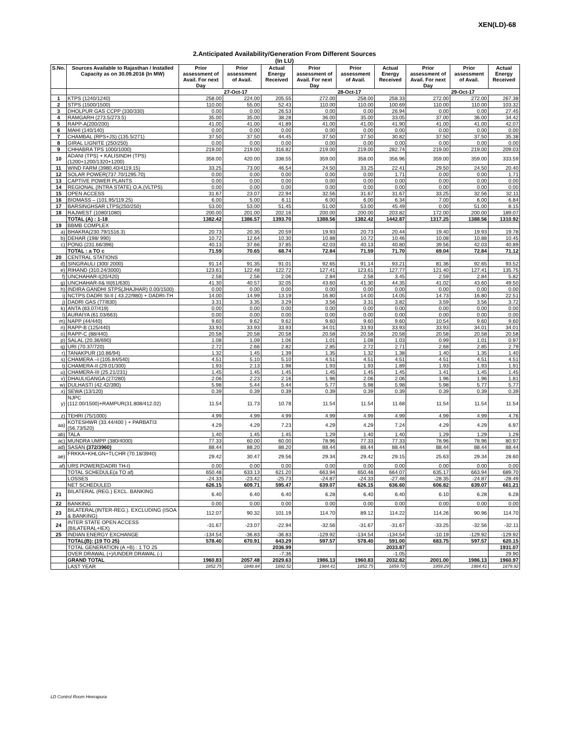XEN(LD)-68
2.Anticipated Availability/Generation From Different Sources
(In LU)
| S.No. | Sources Available to Rajasthan / Installed Capacity as on 30.09.2016 (In MW) | Prior assessment of Avail. For next Day | Prior assessment of Avail. | Actual Energy Received | Prior assessment of Avail. For next Day | Prior assessment of Avail. | Actual Energy Received | Prior assessment of Avail. For next Day | Prior assessment of Avail. | Actual Energy Received |
| --- | --- | --- | --- | --- | --- | --- | --- | --- | --- | --- |
| | | 27-Oct-17 | | | 28-Oct-17 | | | 29-Oct-17 | | |
| 1 | KTPS (1240/1240) | 258.00 | 224.00 | 205.55 | 272.00 | 258.00 | 258.33 | 272.00 | 272.00 | 267.38 |
| 2 | STPS (1500/1500) | 110.00 | 55.00 | 52.43 | 110.00 | 110.00 | 100.69 | 110.00 | 110.00 | 103.32 |
| 3 | DHOLPUR GAS CCPP (330/330) | 0.00 | 0.00 | 26.53 | 0.00 | 0.00 | 26.94 | 0.00 | 0.00 | 27.45 |
| 4 | RAMGARH (273.5/273.5) | 35.00 | 35.00 | 38.28 | 36.00 | 35.00 | 33.05 | 37.00 | 36.00 | 34.42 |
| 5 | RAPP-A(200/200) | 41.00 | 41.00 | 41.89 | 41.00 | 41.00 | 41.90 | 41.00 | 41.00 | 42.07 |
| 6 | MAHI (140/140) | 0.00 | 0.00 | 0.00 | 0.00 | 0.00 | 0.00 | 0.00 | 0.00 | 0.00 |
| 7 | CHAMBAL (RPS+JS) (135.5/271) | 37.50 | 37.50 | 44.45 | 37.50 | 37.50 | 30.82 | 37.50 | 37.50 | 35.38 |
| 8 | GIRAL LIGNITE (250/250) | 0.00 | 0.00 | 0.00 | 0.00 | 0.00 | 0.00 | 0.00 | 0.00 | 0.00 |
| 9 | CHHABRA TPS 1000/1000) | 219.00 | 219.00 | 316.82 | 219.00 | 219.00 | 282.74 | 219.00 | 219.00 | 209.03 |
| 10 | ADANI (TPS) + KALISINDH (TPS) (1200+1200/1320+1200) | 358.00 | 420.00 | 338.55 | 359.00 | 358.00 | 356.96 | 359.00 | 359.00 | 333.59 |
| 11 | WIND FARM (3980.40/4119.15) | 33.25 | 73.00 | 46.54 | 24.50 | 33.25 | 22.41 | 29.50 | 24.50 | 20.40 |
| 12 | SOLAR POWER(737.70/1295.70) | 0.00 | 0.00 | 0.00 | 0.00 | 0.00 | 1.71 | 0.00 | 0.00 | 1.71 |
| 13 | CAPTIVE POWER PLANTS | 0.00 | 0.00 | 0.00 | 0.00 | 0.00 | 0.00 | 0.00 | 0.00 | 0.00 |
| 14 | REGIONAL (INTRA STATE) O.A.(VLTPS) | 0.00 | 0.00 | 0.00 | 0.00 | 0.00 | 0.00 | 0.00 | 0.00 | 0.00 |
| 15 | OPEN ACCESS | 31.67 | 23.07 | 22.94 | 32.56 | 31.67 | 31.67 | 33.25 | 32.56 | 32.11 |
| 16 | BIOMASS – (101.95/119.25) | 6.00 | 5.00 | 6.11 | 6.00 | 6.00 | 6.34 | 7.00 | 6.00 | 6.84 |
| 17 | BARSINGHSAR LTPS(250/250) | 53.00 | 53.00 | 51.45 | 51.00 | 53.00 | 45.49 | 0.00 | 51.00 | 8.15 |
| 18 | RAJWEST (1080/1080) | 200.00 | 201.00 | 202.16 | 200.00 | 200.00 | 203.82 | 172.00 | 200.00 | 189.07 |
| | TOTAL (A) : 1-18 | 1382.42 | 1386.57 | 1393.70 | 1388.56 | 1382.42 | 1442.87 | 1317.25 | 1388.56 | 1310.92 |
| 19 | BBMB COMPLEX | | | | | | | | | |
| a) | BHAKRA(230.79/1516.3) | 20.73 | 20.35 | 20.59 | 19.93 | 20.73 | 20.44 | 19.40 | 19.93 | 19.78 |
| b) | DEHAR (198/ 990) | 10.72 | 12.64 | 10.30 | 10.88 | 10.72 | 10.46 | 10.08 | 10.88 | 10.45 |
| c) | PONG (231.66/396) | 40.13 | 37.66 | 37.85 | 42.03 | 40.13 | 40.80 | 39.56 | 42.03 | 40.89 |
| | TOTAL : a TO c | 71.59 | 70.65 | 68.74 | 72.84 | 71.59 | 71.70 | 69.04 | 72.84 | 71.12 |
| 20 | CENTRAL STATIONS | | | | | | | | | |
| d) | SINGRAULI (300/ 2000) | 91.14 | 91.35 | 91.01 | 92.65 | 91.14 | 93.21 | 81.36 | 92.65 | 93.52 |
| e) | RIHAND (310.24/3000) | 123.61 | 122.48 | 122.72 | 127.41 | 123.61 | 127.77 | 121.40 | 127.41 | 135.75 |
| f) | UNCHAHAR-I(20/420) | 2.58 | 2.56 | 2.06 | 2.84 | 2.58 | 3.45 | 2.59 | 2.84 | 5.82 |
| g) | UNCHAHAR-II& III(61/630) | 41.30 | 40.57 | 32.05 | 43.60 | 41.30 | 44.35 | 41.02 | 43.60 | 49.50 |
| h) | INDIRA GANDHI STPS(JHAJHAR) 0.00/1500) | 0.00 | 0.00 | 0.00 | 0.00 | 0.00 | 0.00 | 0.00 | 0.00 | 0.00 |
| i) | NCTPS DADRI St-II ( 43.22/980) + DADRI-TH | 14.00 | 14.99 | 13.19 | 16.80 | 14.00 | 14.05 | 14.73 | 16.80 | 22.51 |
| j) | DADRI GAS (77/830) | 3.31 | 3.35 | 3.29 | 3.56 | 3.31 | 3.82 | 3.59 | 3.56 | 3.72 |
| k) | ANTA (83.07/419) | 0.00 | 0.00 | 0.00 | 0.00 | 0.00 | 0.00 | 0.00 | 0.00 | 0.00 |
| l) | AURAIYA (61.03/663) | 0.00 | 0.00 | 0.00 | 0.00 | 0.00 | 0.00 | 0.00 | 0.00 | 0.00 |
| m) | NAPP (44/440) | 9.60 | 9.62 | 9.62 | 9.60 | 9.60 | 9.60 | 10.54 | 9.60 | 9.60 |
| n) | RAPP-B (125/440) | 33.93 | 33.93 | 33.93 | 34.01 | 33.93 | 33.93 | 33.93 | 34.01 | 34.01 |
| o) | RAPP-C (88/440) | 20.58 | 20.58 | 20.58 | 20.58 | 20.58 | 20.58 | 20.58 | 20.58 | 20.58 |
| p) | SALAL (20.36/690) | 1.08 | 1.09 | 1.06 | 1.01 | 1.08 | 1.03 | 0.99 | 1.01 | 0.97 |
| q) | URI (70.37/720) | 2.72 | 2.66 | 2.82 | 2.85 | 2.72 | 2.71 | 2.68 | 2.85 | 2.79 |
| r) | TANAKPUR (10.86/94) | 1.32 | 1.45 | 1.39 | 1.35 | 1.32 | 1.38 | 1.40 | 1.35 | 1.40 |
| s) | CHAMERA –I (105.84/540) | 4.51 | 5.10 | 5.10 | 4.51 | 4.51 | 4.51 | 4.51 | 4.51 | 4.51 |
| t) | CHAMERA-II (29.01/300) | 1.93 | 2.13 | 1.98 | 1.93 | 1.93 | 1.89 | 1.93 | 1.93 | 1.91 |
| u) | CHAMERA-III (25.21/231) | 1.45 | 1.45 | 1.45 | 1.45 | 1.45 | 1.45 | 1.41 | 1.45 | 1.45 |
| v) | DHAULIGANGA (27/280) | 2.06 | 2.23 | 2.16 | 1.96 | 2.06 | 2.06 | 1.96 | 1.96 | 1.81 |
| w) | DULHASTI (42.42/390) | 5.98 | 5.44 | 5.44 | 5.77 | 5.98 | 5.98 | 5.98 | 5.77 | 5.77 |
| x) | SEWA (13/120) | 0.39 | 0.39 | 0.39 | 0.39 | 0.39 | 0.39 | 0.39 | 0.39 | 0.39 |
| y) | NJPC (112.00/1500)+RAMPUR(31.808/412.02) | 11.54 | 11.73 | 10.78 | 11.54 | 11.54 | 11.68 | 11.54 | 11.54 | 11.54 |
| z) | TEHRI (75/1000) | 4.99 | 4.99 | 4.99 | 4.99 | 4.99 | 4.99 | 4.99 | 4.99 | 4.76 |
| aa) | KOTESHWR (33.44/400 ) + PARBATI3 (56.73/520) | 4.29 | 4.29 | 7.23 | 4.29 | 4.29 | 7.24 | 4.29 | 4.29 | 6.97 |
| ab) | TALA | 1.40 | 1.45 | 1.45 | 1.29 | 1.40 | 1.40 | 1.29 | 1.29 | 1.29 |
| ac) | MUNDRA UMPP (380/4000) | 77.33 | 60.00 | 60.00 | 78.96 | 77.33 | 77.33 | 78.96 | 78.96 | 80.97 |
| ad) | SASAN (372/3960) | 88.44 | 88.20 | 88.20 | 88.44 | 88.44 | 88.44 | 88.44 | 88.44 | 88.44 |
| ae) | FRKKA+KHLGN+TLCHR (70.18/3940) | 29.42 | 30.47 | 29.56 | 29.34 | 29.42 | 29.15 | 25.63 | 29.34 | 28.60 |
| af) | URS POWER(DADRI TH-I) | 0.00 | 0.00 | 0.00 | 0.00 | 0.00 | 0.00 | 0.00 | 0.00 | 0.00 |
| | TOTAL SCHEDULE(a TO af) | 650.48 | 633.13 | 621.20 | 663.94 | 650.48 | 664.07 | 635.17 | 663.94 | 689.70 |
| | LOSSES | -24.33 | -23.42 | -25.73 | -24.87 | -24.33 | -27.48 | -28.35 | -24.87 | -28.49 |
| | NET SCHEDULED | 626.15 | 609.71 | 595.47 | 639.07 | 626.15 | 636.60 | 606.82 | 639.07 | 661.21 |
| 21 | BILATERAL (REG.) EXCL. BANKING | 6.40 | 6.40 | 6.40 | 6.28 | 6.40 | 6.40 | 6.10 | 6.28 | 6.28 |
| 22 | BANKING | 0.00 | 0.00 | 0.00 | 0.00 | 0.00 | 0.00 | 0.00 | 0.00 | 0.00 |
| 23 | BILATERAL(INTER-REG.). EXCLUDING (ISOA & BANKING) | 112.07 | 90.32 | 101.19 | 114.70 | 89.12 | 114.22 | 114.26 | 90.96 | 114.70 |
| 24 | INTER STATE OPEN ACCESS (BILATERAL+IEX) | -31.67 | -23.07 | -22.94 | -32.56 | -31.67 | -31.67 | -33.25 | -32.56 | -32.11 |
| 25 | INDIAN ENERGY EXCHANGE | -134.54 | -36.83 | -36.83 | -129.92 | -134.54 | -134.54 | -10.19 | -129.92 | -129.92 |
| | TOTAL(B): (19 TO 25) | 578.40 | 670.91 | 643.29 | 597.57 | 578.40 | 591.00 | 683.75 | 597.57 | 620.15 |
| | TOTAL GENERATION (A +B) : 1 TO 25 | | | 2036.99 | | | 2033.87 | | | 1931.07 |
| | OVER DRAWAL (+)/UNDER DRAWAL (-) | | | -7.36 | | | -1.05 | | | 29.90 |
| | GRAND TOTAL | 1960.83 | 2057.48 | 2029.63 | 1986.13 | 1960.83 | 2032.82 | 2001.00 | 1986.13 | 1960.97 |
| | LAST YEAR | 1852.75 | 1848.84 | 1892.52 | 1984.41 | 1852.75 | 1859.70 | 1959.29 | 1984.41 | 1879.92 |
LD Control Room Heerapura